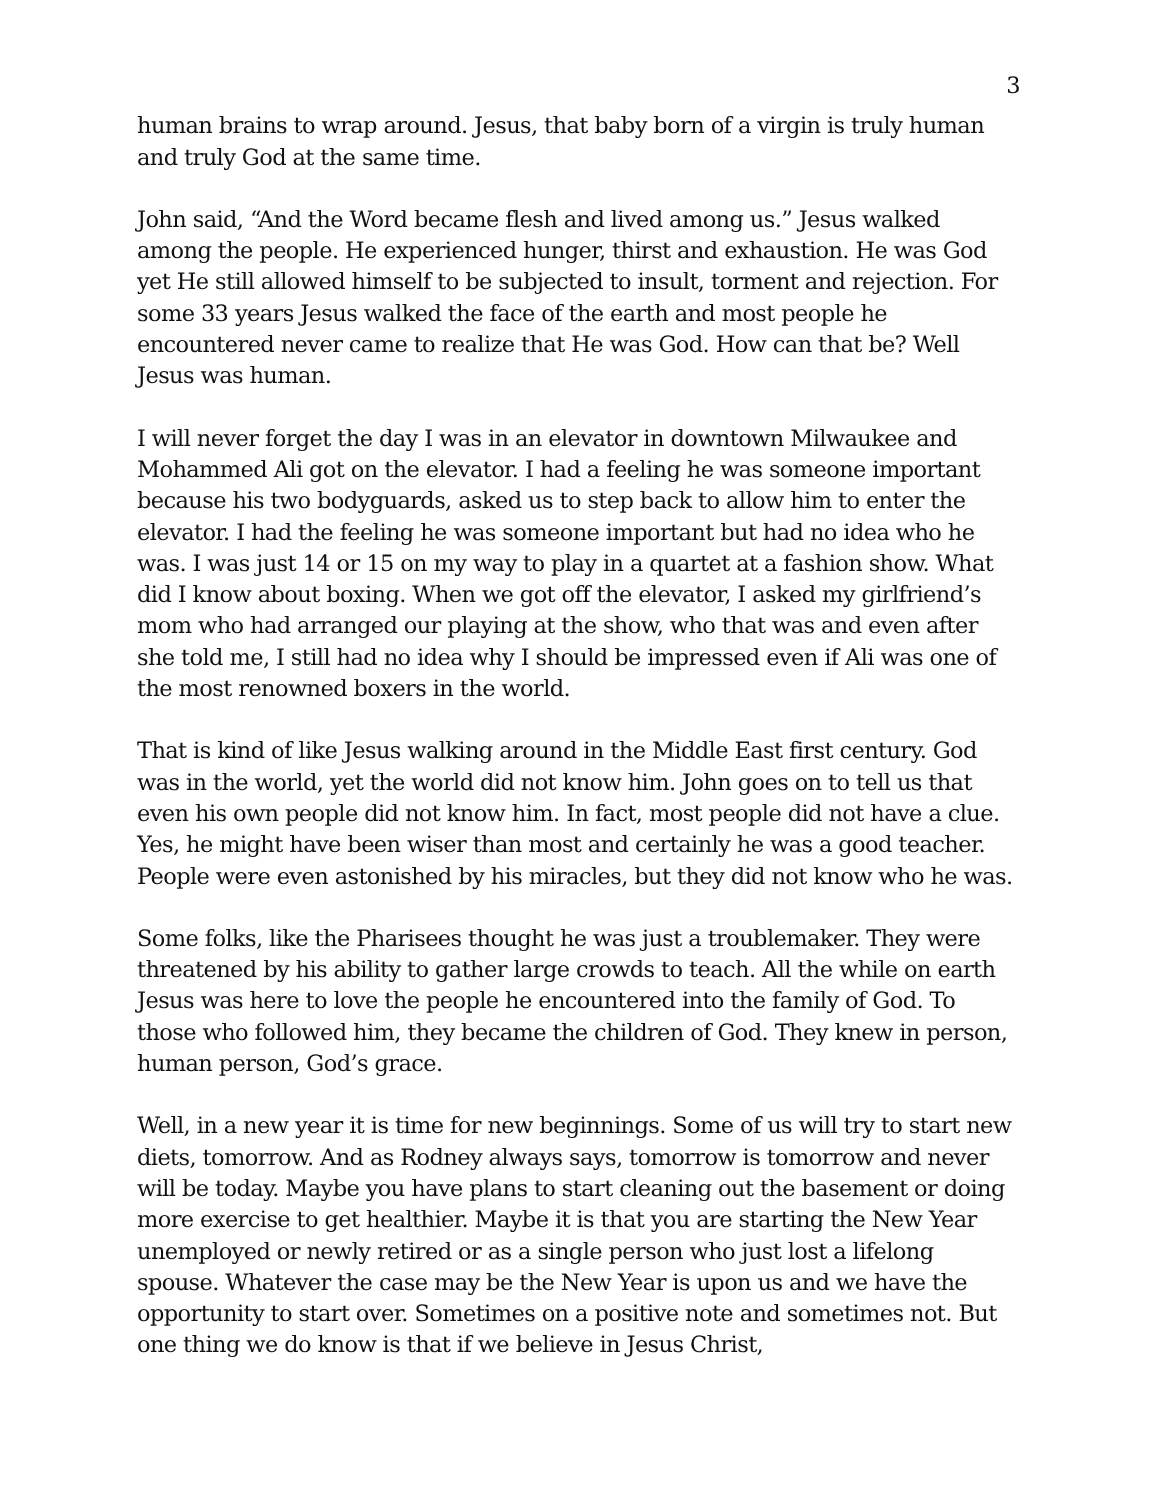3
human brains to wrap around. Jesus, that baby born of a virgin is truly human and truly God at the same time.
John said, “And the Word became flesh and lived among us.” Jesus walked among the people. He experienced hunger, thirst and exhaustion. He was God yet He still allowed himself to be subjected to insult, torment and rejection. For some 33 years Jesus walked the face of the earth and most people he encountered never came to realize that He was God. How can that be? Well Jesus was human.
I will never forget the day I was in an elevator in downtown Milwaukee and Mohammed Ali got on the elevator. I had a feeling he was someone important because his two bodyguards, asked us to step back to allow him to enter the elevator. I had the feeling he was someone important but had no idea who he was. I was just 14 or 15 on my way to play in a quartet at a fashion show. What did I know about boxing. When we got off the elevator, I asked my girlfriend’s mom who had arranged our playing at the show, who that was and even after she told me, I still had no idea why I should be impressed even if Ali was one of the most renowned boxers in the world.
That is kind of like Jesus walking around in the Middle East first century. God was in the world, yet the world did not know him. John goes on to tell us that even his own people did not know him. In fact, most people did not have a clue. Yes, he might have been wiser than most and certainly he was a good teacher. People were even astonished by his miracles, but they did not know who he was.
Some folks, like the Pharisees thought he was just a troublemaker. They were threatened by his ability to gather large crowds to teach. All the while on earth Jesus was here to love the people he encountered into the family of God. To those who followed him, they became the children of God. They knew in person, human person, God’s grace.
Well, in a new year it is time for new beginnings. Some of us will try to start new diets, tomorrow. And as Rodney always says, tomorrow is tomorrow and never will be today. Maybe you have plans to start cleaning out the basement or doing more exercise to get healthier. Maybe it is that you are starting the New Year unemployed or newly retired or as a single person who just lost a lifelong spouse. Whatever the case may be the New Year is upon us and we have the opportunity to start over. Sometimes on a positive note and sometimes not. But one thing we do know is that if we believe in Jesus Christ,